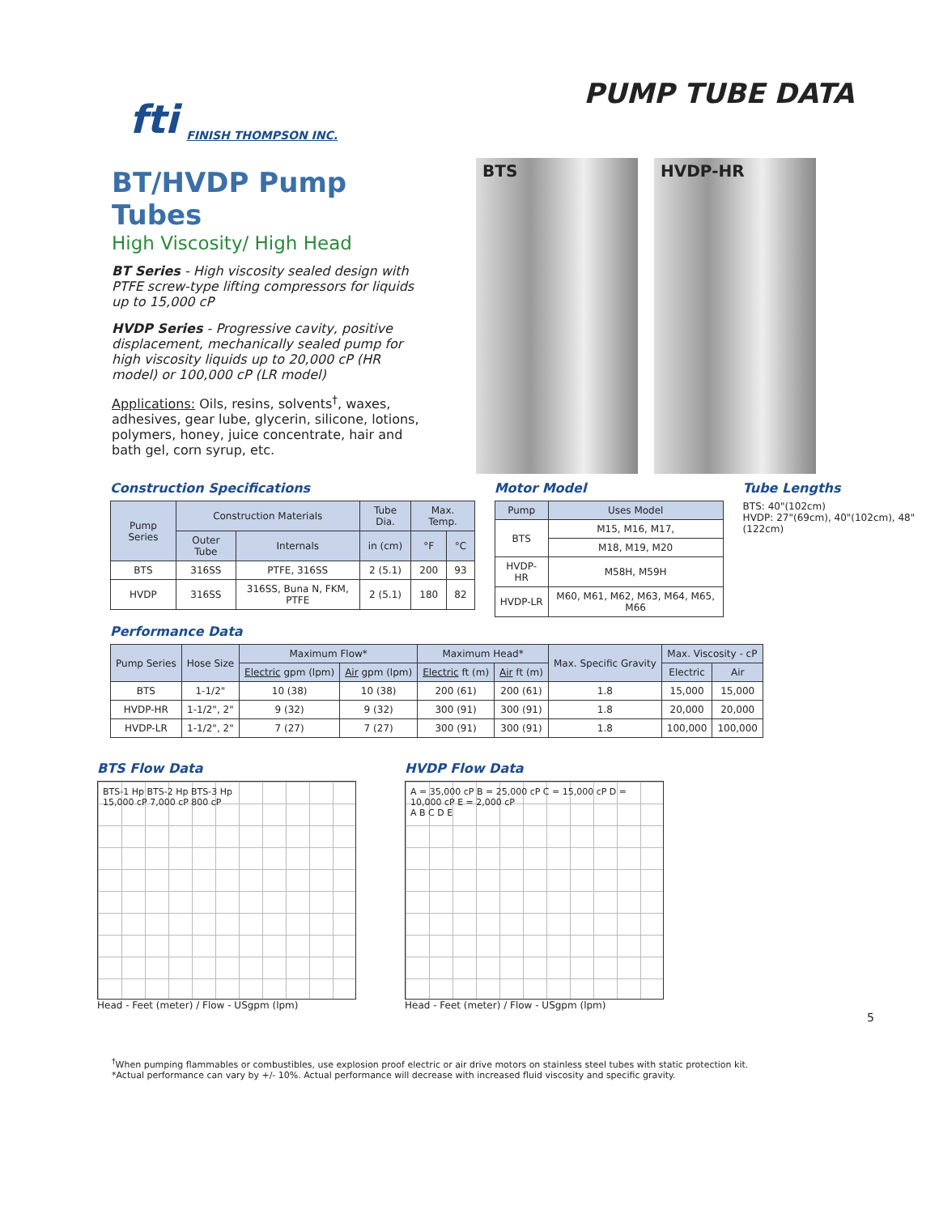fti FINISH THOMPSON INC.
PUMP TUBE DATA
BT/HVDP Pump Tubes
High Viscosity/ High Head
BT Series - High viscosity sealed design with PTFE screw-type lifting compressors for liquids up to 15,000 cP
HVDP Series - Progressive cavity, positive displacement, mechanically sealed pump for high viscosity liquids up to 20,000 cP (HR model) or 100,000 cP (LR model)
Applications: Oils, resins, solvents<sup>†</sup>, waxes, adhesives, gear lube, glycerin, silicone, lotions, polymers, honey, juice concentrate, hair and bath gel, corn syrup, etc.
BTS HVDP-HR
Construction Specifications
| Pump Series | Construction Materials | | Tube Dia. | Max. Temp. | |
| --- | --- | --- | --- | --- | --- |
| | Outer Tube | Internals | in (cm) | °F | °C |
| BTS | 316SS | PTFE, 316SS | 2 (5.1) | 200 | 93 |
| HVDP | 316SS | 316SS, Buna N, FKM, PTFE | 2 (5.1) | 180 | 82 |
Motor Model
| Pump | Uses Model |
| --- | --- |
| BTS | M15, M16, M17, |
| | M18, M19, M20 |
| HVDP-HR | M58H, M59H |
| HVDP-LR | M60, M61, M62, M63, M64, M65, M66 |
Tube Lengths
BTS: 40"(102cm)
HVDP: 27"(69cm), 40"(102cm), 48"(122cm)
Performance Data
| Pump Series | Hose Size | Maximum Flow* | | Maximum Head* | | Max. Specific Gravity | Max. Viscosity - cP | |
| --- | --- | --- | --- | --- | --- | --- | --- | --- |
| | | Electric gpm (lpm) | Air gpm (lpm) | Electric ft (m) | Air ft (m) | | Electric | Air |
| BTS | 1-1/2" | 10 (38) | 10 (38) | 200 (61) | 200 (61) | 1.8 | 15,000 | 15,000 |
| HVDP-HR | 1-1/2", 2" | 9 (32) | 9 (32) | 300 (91) | 300 (91) | 1.8 | 20,000 | 20,000 |
| HVDP-LR | 1-1/2", 2" | 7 (27) | 7 (27) | 300 (91) | 300 (91) | 1.8 | 100,000 | 100,000 |
BTS Flow Data
BTS-1 Hp BTS-2 Hp BTS-3 Hp
15,000 cP 7,000 cP 800 cP
Head - Feet (meter) / Flow - USgpm (lpm)
HVDP Flow Data
A = 35,000 cP B = 25,000 cP C = 15,000 cP D = 10,000 cP E = 2,000 cP
A B C D E
Head - Feet (meter) / Flow - USgpm (lpm)
5
<sup>†</sup> When pumping flammables or combustibles, use explosion proof electric or air drive motors on stainless steel tubes with static protection kit.
*Actual performance can vary by +/- 10%. Actual performance will decrease with increased fluid viscosity and specific gravity.